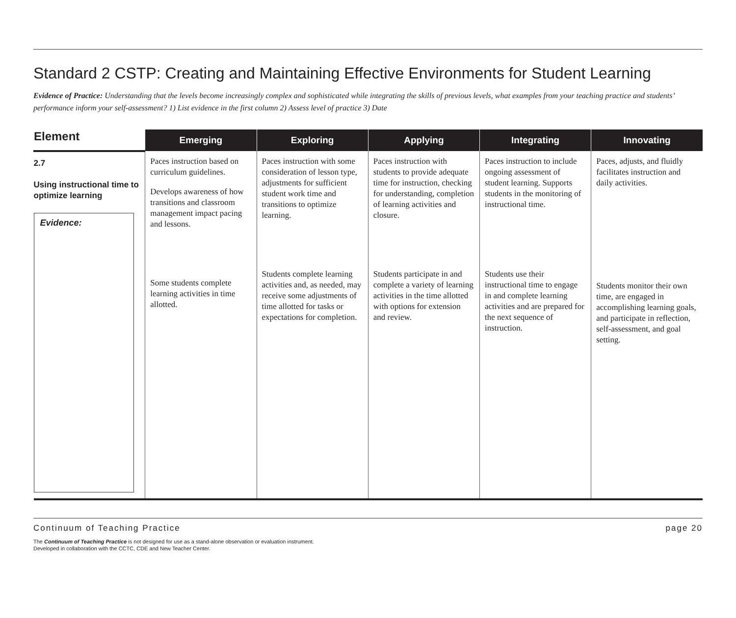Standard 2 CSTP: Creating and Maintaining Effective Environments for Student Learning
Evidence of Practice: Understanding that the levels become increasingly complex and sophisticated while integrating the skills of previous levels, what examples from your teaching practice and students’ performance inform your self-assessment? 1) List evidence in the first column 2) Assess level of practice 3) Date
| Element | Emerging | Exploring | Applying | Integrating | Innovating |
| --- | --- | --- | --- | --- | --- |
| 2.7 Using instructional time to optimize learning Evidence: | Paces instruction based on curriculum guidelines. Develops awareness of how transitions and classroom management impact pacing and lessons. Some students complete learning activities in time allotted. | Paces instruction with some consideration of lesson type, adjustments for sufficient student work time and transitions to optimize learning. Students complete learning activities and, as needed, may receive some adjustments of time allotted for tasks or expectations for completion. | Paces instruction with students to provide adequate time for instruction, checking for understanding, completion of learning activities and closure. Students participate in and complete a variety of learning activities in the time allotted with options for extension and review. | Paces instruction to include ongoing assessment of student learning. Supports students in the monitoring of instructional time. Students use their instructional time to engage in and complete learning activities and are prepared for the next sequence of instruction. | Paces, adjusts, and fluidly facilitates instruction and daily activities. Students monitor their own time, are engaged in accomplishing learning goals, and participate in reflection, self-assessment, and goal setting. |
Continuum of Teaching Practice page 20
The Continuum of Teaching Practice is not designed for use as a stand-alone observation or evaluation instrument.
Developed in collaboration with the CCTC, CDE and New Teacher Center.